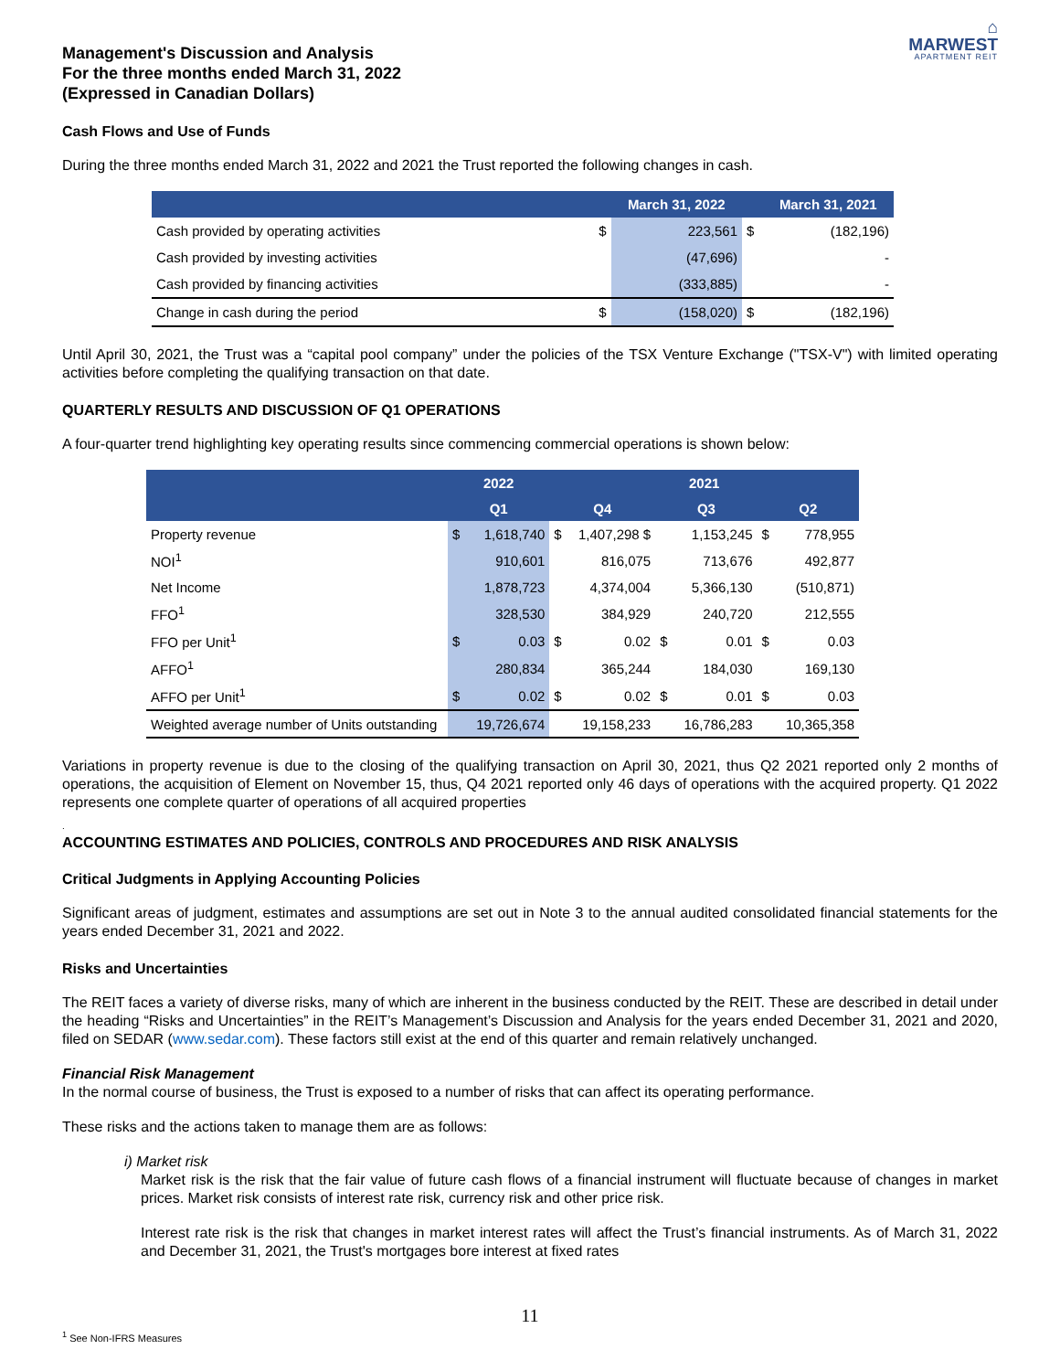⌂
MARWEST
APARTMENT REIT
Management's Discussion and Analysis
For the three months ended March 31, 2022
(Expressed in Canadian Dollars)
Cash Flows and Use of Funds
During the three months ended March 31, 2022 and 2021 the Trust reported the following changes in cash.
| | | March 31, 2022 | | March 31, 2021 |
| --- | --- | --- | --- | --- |
| Cash provided by operating activities | $ | 223,561 | $ | (182,196) |
| Cash provided by investing activities | | (47,696) | | - |
| Cash provided by financing activities | | (333,885) | | - |
| Change in cash during the period | $ | (158,020) | $ | (182,196) |
Until April 30, 2021, the Trust was a “capital pool company” under the policies of the TSX Venture Exchange ("TSX-V") with limited operating activities before completing the qualifying transaction on that date.
QUARTERLY RESULTS AND DISCUSSION OF Q1 OPERATIONS
A four-quarter trend highlighting key operating results since commencing commercial operations is shown below:
| | 2022 | | 2021 | | | | | |
| --- | --- | --- | --- | --- | --- | --- | --- | --- |
| | Q1 | | Q4 | | Q3 | | Q2 | |
| Property revenue | $ | 1,618,740 | $ | 1,407,298 $ | | 1,153,245 | $ | 778,955 |
| NOI<sup>1</sup> | | 910,601 | | 816,075 | | 713,676 | | 492,877 |
| Net Income | | 1,878,723 | | 4,374,004 | | 5,366,130 | | (510,871) |
| FFO<sup>1</sup> | | 328,530 | | 384,929 | | 240,720 | | 212,555 |
| FFO per Unit<sup>1</sup> | $ | 0.03 | $ | 0.02 | $ | 0.01 | $ | 0.03 |
| AFFO<sup>1</sup> | | 280,834 | | 365,244 | | 184,030 | | 169,130 |
| AFFO per Unit<sup>1</sup> | $ | 0.02 | $ | 0.02 | $ | 0.01 | $ | 0.03 |
| Weighted average number of Units outstanding | | 19,726,674 | | 19,158,233 | | 16,786,283 | | 10,365,358 |
Variations in property revenue is due to the closing of the qualifying transaction on April 30, 2021, thus Q2 2021 reported only 2 months of operations, the acquisition of Element on November 15, thus, Q4 2021 reported only 46 days of operations with the acquired property. Q1 2022 represents one complete quarter of operations of all acquired properties
.
ACCOUNTING ESTIMATES AND POLICIES, CONTROLS AND PROCEDURES AND RISK ANALYSIS
Critical Judgments in Applying Accounting Policies
Significant areas of judgment, estimates and assumptions are set out in Note 3 to the annual audited consolidated financial statements for the years ended December 31, 2021 and 2022.
Risks and Uncertainties
The REIT faces a variety of diverse risks, many of which are inherent in the business conducted by the REIT. These are described in detail under the heading “Risks and Uncertainties” in the REIT’s Management’s Discussion and Analysis for the years ended December 31, 2021 and 2020, filed on SEDAR (www.sedar.com). These factors still exist at the end of this quarter and remain relatively unchanged.
Financial Risk Management
In the normal course of business, the Trust is exposed to a number of risks that can affect its operating performance.
These risks and the actions taken to manage them are as follows:
i) Market risk
Market risk is the risk that the fair value of future cash flows of a financial instrument will fluctuate because of changes in market prices. Market risk consists of interest rate risk, currency risk and other price risk.
Interest rate risk is the risk that changes in market interest rates will affect the Trust’s financial instruments. As of March 31, 2022 and December 31, 2021, the Trust's mortgages bore interest at fixed rates
11
<sup>1</sup> See Non-IFRS Measures